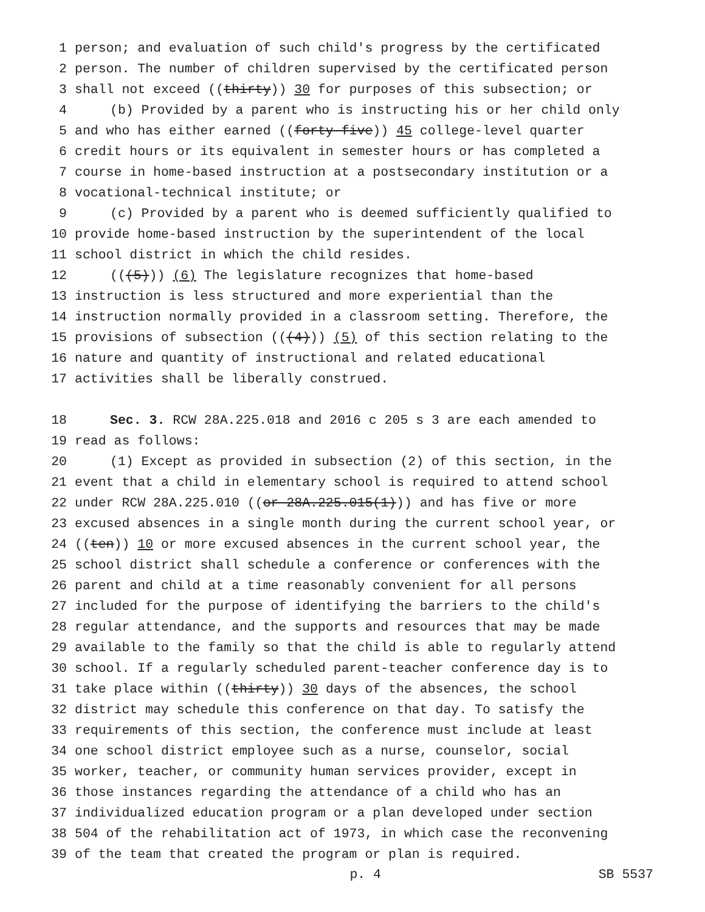1 person; and evaluation of such child's progress by the certificated
2 person. The number of children supervised by the certificated person
3 shall not exceed ((thirty)) 30 for purposes of this subsection; or
4 (b) Provided by a parent who is instructing his or her child only
5 and who has either earned ((forty-five)) 45 college-level quarter
6 credit hours or its equivalent in semester hours or has completed a
7 course in home-based instruction at a postsecondary institution or a
8 vocational-technical institute; or
9 (c) Provided by a parent who is deemed sufficiently qualified to
10 provide home-based instruction by the superintendent of the local
11 school district in which the child resides.
12 (((5))) (6) The legislature recognizes that home-based
13 instruction is less structured and more experiential than the
14 instruction normally provided in a classroom setting. Therefore, the
15 provisions of subsection (((4))) (5) of this section relating to the
16 nature and quantity of instructional and related educational
17 activities shall be liberally construed.
18 Sec. 3. RCW 28A.225.018 and 2016 c 205 s 3 are each amended to
19 read as follows:
20 (1) Except as provided in subsection (2) of this section, in the
21 event that a child in elementary school is required to attend school
22 under RCW 28A.225.010 ((or 28A.225.015(1))) and has five or more
23 excused absences in a single month during the current school year, or
24 ((ten)) 10 or more excused absences in the current school year, the
25 school district shall schedule a conference or conferences with the
26 parent and child at a time reasonably convenient for all persons
27 included for the purpose of identifying the barriers to the child's
28 regular attendance, and the supports and resources that may be made
29 available to the family so that the child is able to regularly attend
30 school. If a regularly scheduled parent-teacher conference day is to
31 take place within ((thirty)) 30 days of the absences, the school
32 district may schedule this conference on that day. To satisfy the
33 requirements of this section, the conference must include at least
34 one school district employee such as a nurse, counselor, social
35 worker, teacher, or community human services provider, except in
36 those instances regarding the attendance of a child who has an
37 individualized education program or a plan developed under section
38 504 of the rehabilitation act of 1973, in which case the reconvening
39 of the team that created the program or plan is required.
p. 4 SB 5537